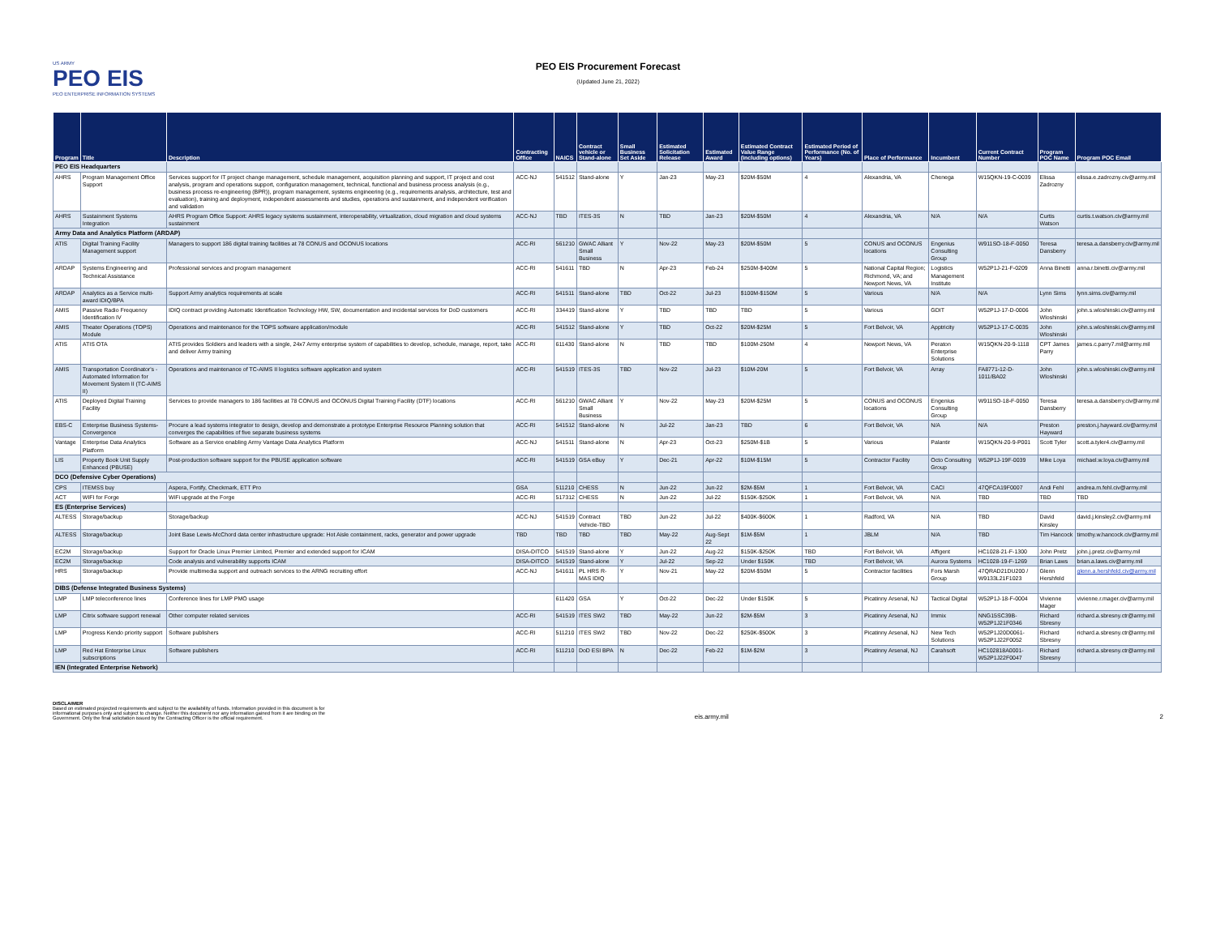US ARMY
PEO EIS
PEO ENTERPRISE INFORMATION SYSTEMS
PEO EIS Procurement Forecast
(Updated June 21, 2022)
| Program | Title | Description | Contracting Office | NAICS | Contract vehicle or Stand-alone | Small Business Set Aside | Estimated Solicitation Release | Estimated Award | Estimated Contract Value Range (including options) | Estimated Period of Performance (No. of Years) | Place of Performance | Incumbent | Current Contract Number | Program POC Name | Program POC Email |
| --- | --- | --- | --- | --- | --- | --- | --- | --- | --- | --- | --- | --- | --- | --- | --- |
| PEO EIS Headquarters | | | | | | | | | | | | | | | |
| AHRS | Program Management Office Support | Services support for IT project change management, schedule management, acquisition planning and support, IT project and cost analysis, program and operations support, configuration management, technical, functional and business process analysis (e.g., business process re-engineering (BPR)), program management, systems engineering (e.g., requirements analysis, architecture, test and evaluation), training and deployment, independent assessments and studies, operations and sustainment, and independent verification and validation | ACC-NJ | 541512 | Stand-alone | Y | Jan-23 | May-23 | $20M-$50M | 4 | Alexandria, VA | Chenega | W15QKN-19-C-0039 | Elissa Zadrozny | elissa.e.zadrozny.civ@army.mil |
| AHRS | Sustainment Systems Integration | AHRS Program Office Support: AHRS legacy systems sustainment, interoperability, virtualization, cloud migration and cloud systems sustainment | ACC-NJ | TBD | ITES-3S | N | TBD | Jan-23 | $20M-$50M | 4 | Alexandria, VA | N/A | N/A | Curtis Watson | curtis.t.watson.civ@army.mil |
| Army Data and Analytics Platform (ARDAP) | | | | | | | | | | | | | | | |
| ATIS | Digital Training Facility Management support | Managers to support 186 digital training facilities at 78 CONUS and OCONUS locations | ACC-RI | 561210 | GWAC Alliant Small Business | Y | Nov-22 | May-23 | $20M-$50M | 5 | CONUS and OCONUS locations | Engenius Consulting Group | W911SO-18-F-0050 | Teresa Dansberry | teresa.a.dansberry.civ@army.mil |
| ARDAP | Systems Engineering and Technical Assistance | Professional services and program management | ACC-RI | 541611 | TBD | N | Apr-23 | Feb-24 | $250M-$400M | 5 | National Capital Region; Richmond, VA; and Newport News, VA | Logistics Management Institute | W52P1J-21-F-0209 | Anna Binetti | anna.r.binetti.civ@army.mil |
| ARDAP | Analytics as a Service multi-award IDIQ/BPA | Support Army analytics requirements at scale | ACC-RI | 541511 | Stand-alone | TBD | Oct-22 | Jul-23 | $100M-$150M | 5 | Various | N/A | N/A | Lynn Sims | lynn.sims.civ@army.mil |
| AMIS | Passive Radio Frequency Identification IV | IDIQ contract providing Automatic Identification Technology HW, SW, documentation and incidental services for DoD customers | ACC-RI | 334419 | Stand-alone | Y | TBD | TBD | TBD | 5 | Various | GDIT | W52P1J-17-D-0006 | John Wloshinski | john.s.wloshinski.civ@army.mil |
| AMIS | Theater Operations (TOPS) Module | Operations and maintenance for the TOPS software application/module | ACC-RI | 541512 | Stand-alone | Y | TBD | Oct-22 | $20M-$25M | 5 | Fort Belvoir, VA | Apptricity | W52P1J-17-C-0035 | John Wloshinski | john.s.wloshinski.civ@army.mil |
| ATIS | ATIS OTA | ATIS provides Soldiers and leaders with a single, 24x7 Army enterprise system of capabilities to develop, schedule, manage, report, take and deliver Army training | ACC-RI | 611430 | Stand-alone | N | TBD | TBD | $100M-250M | 4 | Newport News, VA | Peraton Enterprise Solutions | W15QKN-20-9-1118 | CPT James Parry | james.c.parry7.mil@army.mil |
| AMIS | Transportation Coordinator's - Automated Information for Movement System II (TC-AIMS II) | Operations and maintenance of TC-AIMS II logistics software application and system | ACC-RI | 541519 | ITES-3S | TBD | Nov-22 | Jul-23 | $10M-20M | 5 | Fort Belvoir, VA | Array | FA8771-12-D-1011/BA02 | John Wloshinski | john.s.wloshinski.civ@army.mil |
| ATIS | Deployed Digital Training Facility | Services to provide managers to 186 facilities at 78 CONUS and OCONUS Digital Training Facility (DTF) locations | ACC-RI | 561210 | GWAC Alliant Small Business | Y | Nov-22 | May-23 | $20M-$25M | 5 | CONUS and OCONUS locations | Engenius Consulting Group | W911SO-18-F-0050 | Teresa Dansberry | teresa.a.dansberry.civ@army.mil |
| EBS-C | Enterprise Business Systems-Convergence | Procure a lead systems integrator to design, develop and demonstrate a prototype Enterprise Resource Planning solution that converges the capabilities of five separate business systems | ACC-RI | 541512 | Stand-alone | N | Jul-22 | Jan-23 | TBD | 6 | Fort Belvoir, VA | N/A | N/A | Preston Hayward | preston.j.hayward.civ@army.mil |
| Vantage | Enterprise Data Analytics Platform | Software as a Service enabling Army Vantage Data Analytics Platform | ACC-NJ | 541511 | Stand-alone | N | Apr-23 | Oct-23 | $250M-$1B | 5 | Various | Palantir | W15QKN-20-9-P001 | Scott Tyler | scott.a.tyler4.civ@army.mil |
| LIS | Property Book Unit Supply Enhanced (PBUSE) | Post-production software support for the PBUSE application software | ACC-RI | 541519 | GSA eBuy | Y | Dec-21 | Apr-22 | $10M-$15M | 5 | Contractor Facility | Octo Consulting Group | W52P1J-19F-0039 | Mike Loya | michael.w.loya.civ@army.mil |
| DCO (Defensive Cyber Operations) | | | | | | | | | | | | | | | |
| CPS | ITEMSS buy | Aspera, Fortify, Checkmark, ETT Pro | GSA | 511210 | CHESS | N | Jun-22 | Jun-22 | $2M-$5M | 1 | Fort Belvoir, VA | CACI | 47QFCA19F0007 | Andi Fehl | andrea.m.fehl.civ@army.mil |
| ACT | WIFI for Forge | WiFi upgrade at the Forge | ACC-RI | 517312 | CHESS | N | Jun-22 | Jul-22 | $150K-$250K | 1 | Fort Belvoir, VA | N/A | TBD | TBD | TBD |
| ES (Enterprise Services) | | | | | | | | | | | | | | | |
| ALTESS | Storage/backup | Storage/backup | ACC-NJ | 541519 | Contract Vehicle-TBD | TBD | Jun-22 | Jul-22 | $400K-$600K | 1 | Radford, VA | N/A | TBD | David Kinsley | david.j.kinsley2.civ@army.mil |
| ALTESS | Storage/backup | Joint Base Lewis-McChord data center infrastructure upgrade: Hot Aisle containment, racks, generator and power upgrade | TBD | TBD | TBD | TBD | May-22 | Aug-Sept 22 | $1M-$5M | 1 | JBLM | N/A | TBD | Tim Hancock | timothy.w.hancock.civ@army.mil |
| EC2M | Storage/backup | Support for Oracle Linux Premier Limited, Premier and extended support for ICAM | DISA-DITCO | 541519 | Stand-alone | Y | Jun-22 | Aug-22 | $150K-$250K | TBD | Fort Belvoir, VA | Affigent | HC1028-21-F-1300 | John Pretz | john.j.pretz.civ@army.mil |
| EC2M | Storage/backup | Code analysis and vulnerability supports ICAM | DISA-DITCO | 541519 | Stand-alone | Y | Jul-22 | Sep-22 | Under $150K | TBD | Fort Belvoir, VA | Aurora Systems | HC1028-19-F-1269 | Brian Laws | brian.a.laws.civ@army.mil |
| HRS | Storage/backup | Provide multimedia support and outreach services to the ARNG recruiting effort | ACC-NJ | 541611 | PL HRS R-MAS IDIQ | Y | Nov-21 | May-22 | $20M-$50M | 5 | Contractor facilities | Fors Marsh Group | 47QRAD21DU200 / W9133L21F1023 | Glenn Hershfeld | glenn.a.hershfeld.civ@army.mil |
| DIBS (Defense Integrated Business Systems) | | | | | | | | | | | | | | | |
| LMP | LMP teleconference lines | Conference lines for LMP PMO usage | | 611420 | GSA | Y | Oct-22 | Dec-22 | Under $150K | 5 | Picatinny Arsenal, NJ | Tactical Digital | W52P1J-18-F-0004 | Vivienne Mager | vivienne.r.mager.civ@army.mil |
| LMP | Citrix software support renewal | Other computer related services | ACC-RI | 541519 | ITES SW2 | TBD | May-22 | Jun-22 | $2M-$5M | 3 | Picatinny Arsenal, NJ | Immix | NNG15SC39B-W52P1J21F0346 | Richard Sbresny | richard.a.sbresny.ctr@army.mil |
| LMP | Progress Kendo priority support | Software publishers | ACC-RI | 511210 | ITES SW2 | TBD | Nov-22 | Dec-22 | $250K-$500K | 3 | Picatinny Arsenal, NJ | New Tech Solutions | W52P1J20D0061-W52P1J22F0052 | Richard Sbresny | richard.a.sbresny.ctr@army.mil |
| LMP | Red Hat Enterprise Linux subscriptions | Software publishers | ACC-RI | 511210 | DoD ESI BPA | N | Dec-22 | Feb-22 | $1M-$2M | 3 | Picatinny Arsenal, NJ | Carahsoft | HC102818A0001-W52P1J22F0047 | Richard Sbresny | richard.a.sbresny.ctr@army.mil |
| IEN (Integrated Enterprise Network) | | | | | | | | | | | | | | | |
DISCLAIMER
Based on estimated projected requirements and subject to the availability of funds. Information provided in this document is for informational purposes only and subject to change. Neither this document nor any information gained from it are binding on the Government. Only the final solicitation issued by the Contracting Officer is the official requirement.
eis.army.mil
2